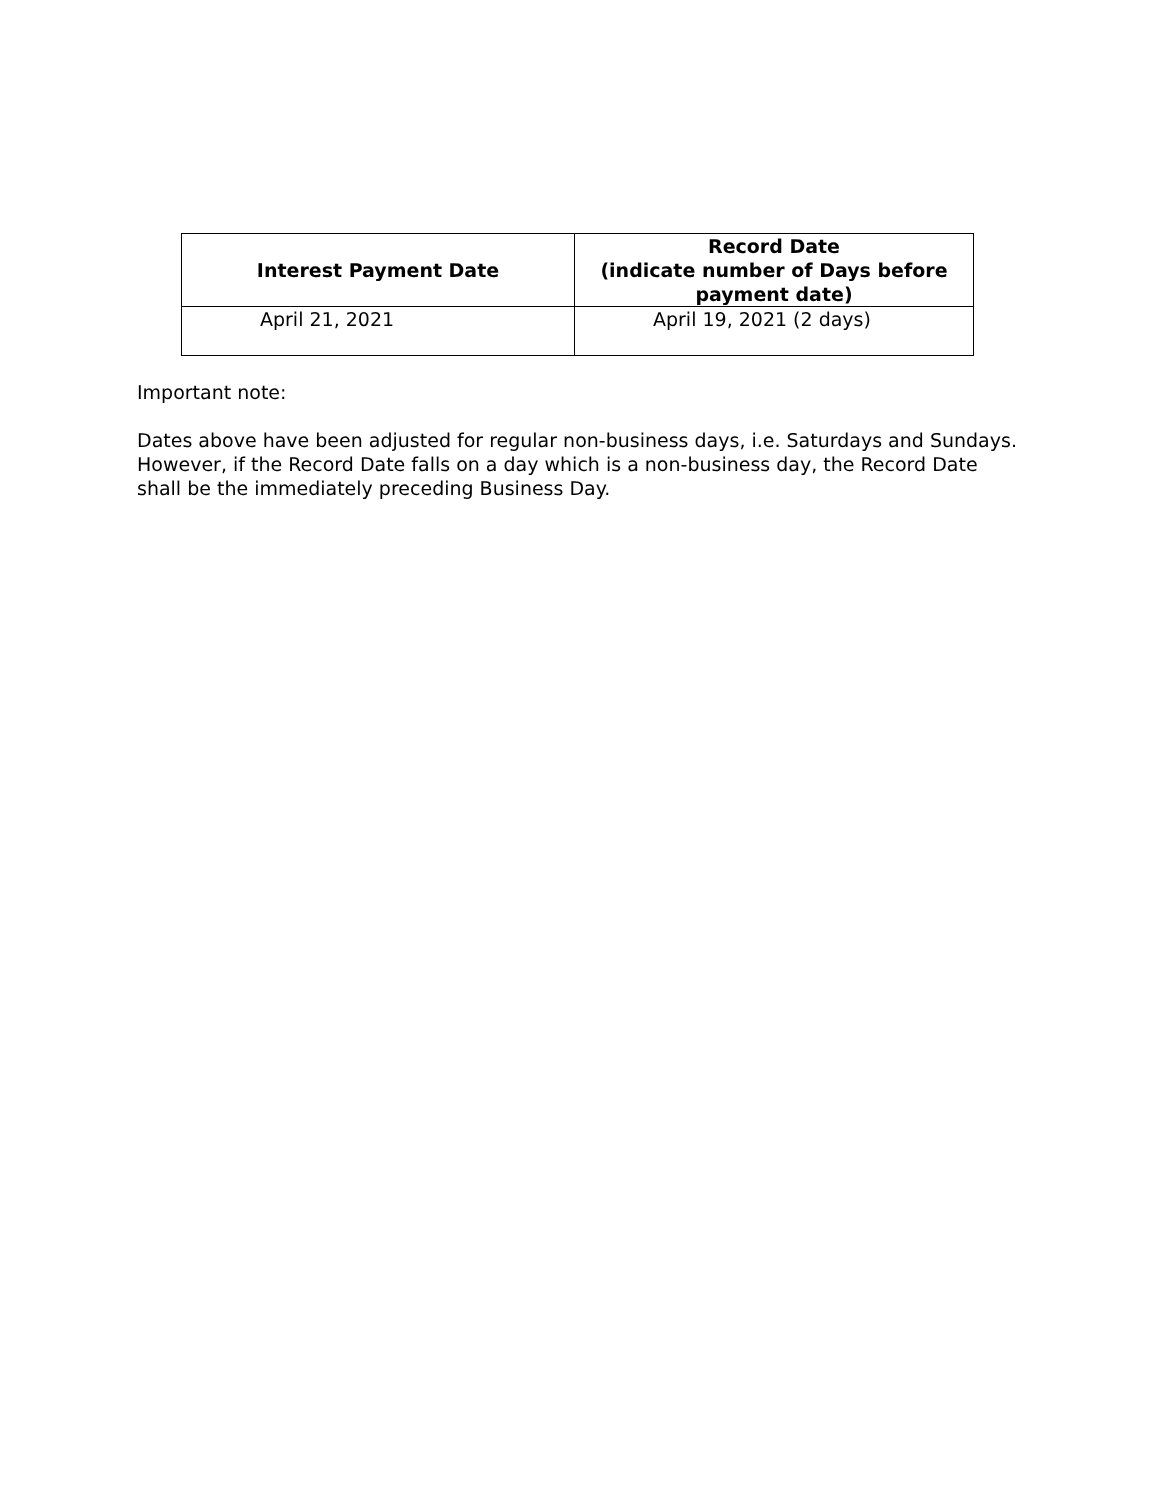| Interest Payment Date | Record Date (indicate number of Days before payment date) |
| --- | --- |
| April 21, 2021 | April 19, 2021 (2 days) |
Important note:
Dates above have been adjusted for regular non-business days, i.e. Saturdays and Sundays. However, if the Record Date falls on a day which is a non-business day, the Record Date shall be the immediately preceding Business Day.